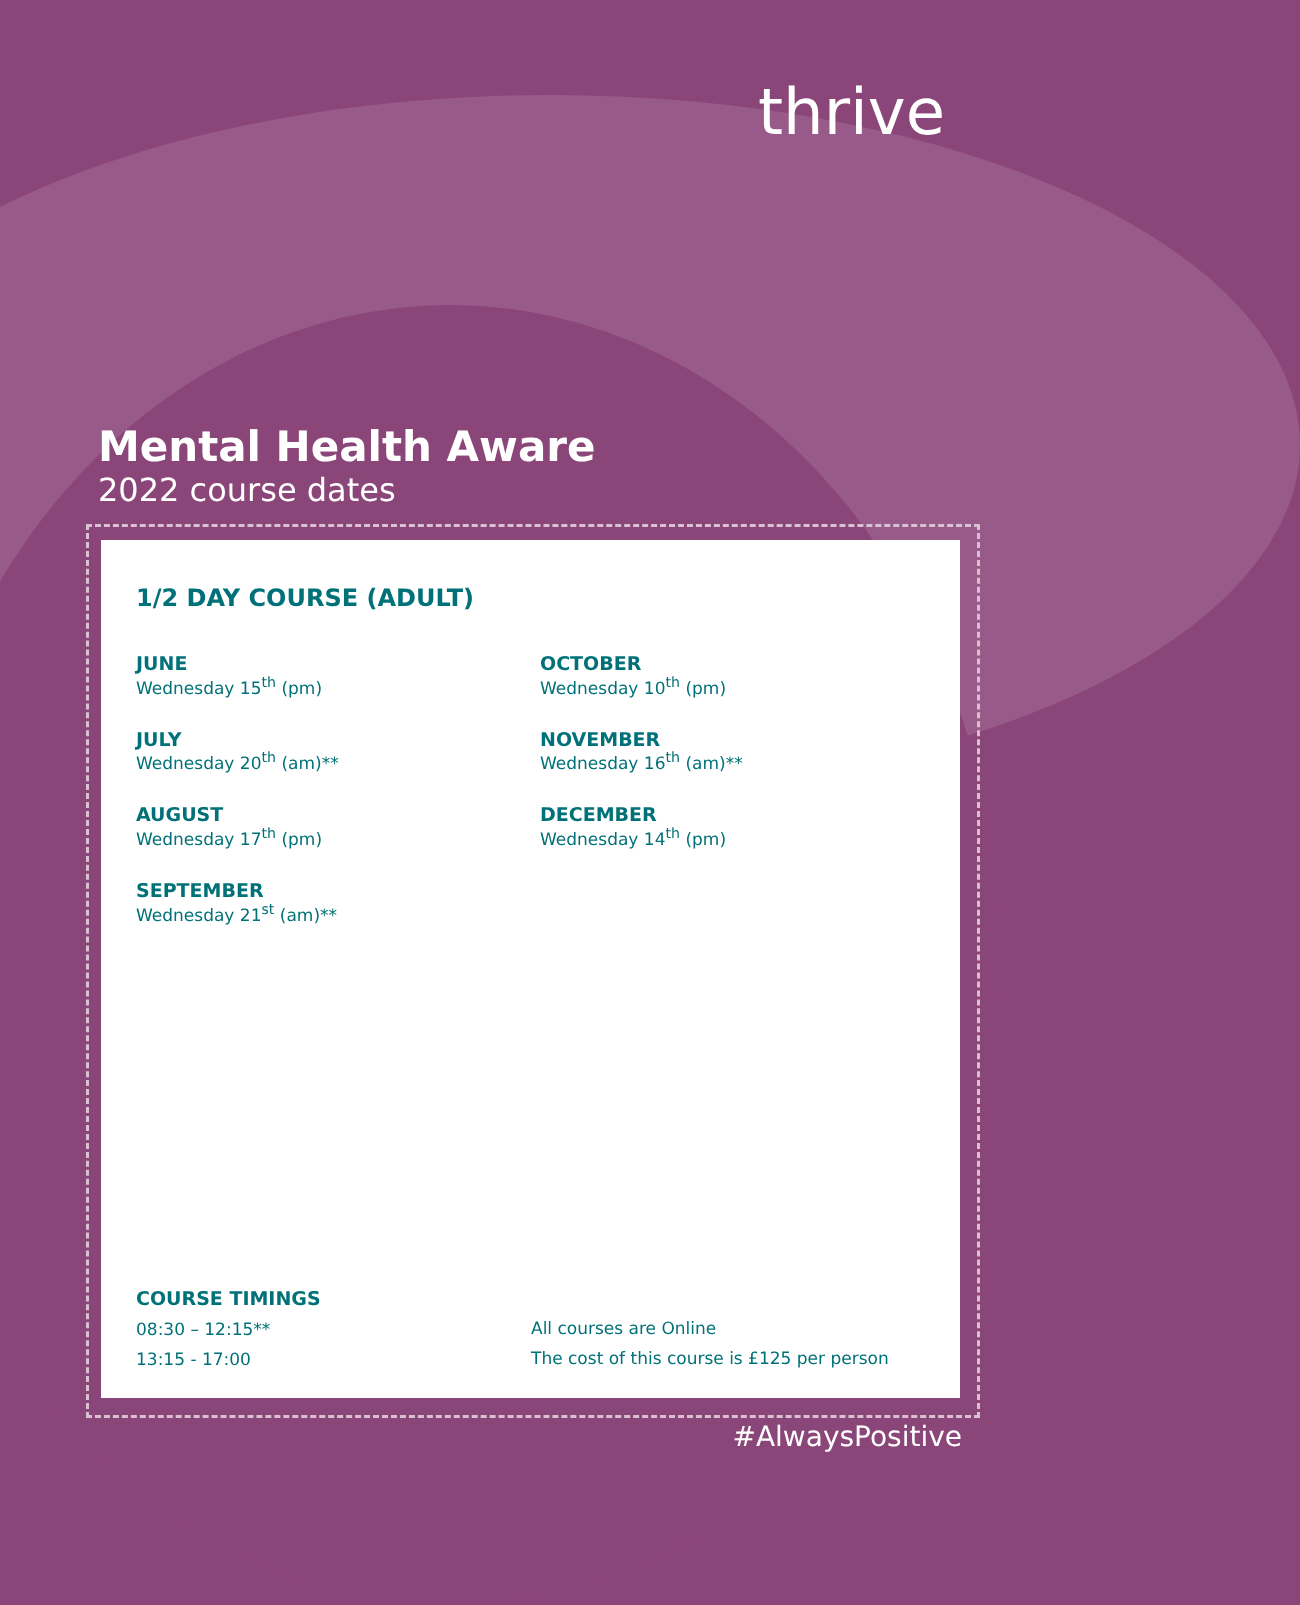thrive
Mental Health Aware
2022 course dates
1/2 DAY COURSE (ADULT)
JUNE
Wednesday 15<sup>th</sup> (pm)
OCTOBER
Wednesday 10<sup>th</sup> (pm)
JULY
Wednesday 20<sup>th</sup> (am)**
NOVEMBER
Wednesday 16<sup>th</sup> (am)**
AUGUST
Wednesday 17<sup>th</sup> (pm)
DECEMBER
Wednesday 14<sup>th</sup> (pm)
SEPTEMBER
Wednesday 21<sup>st</sup> (am)**
COURSE TIMINGS
08:30 – 12:15**
13:15 - 17:00
All courses are Online
The cost of this course is £125 per person
#AlwaysPositive